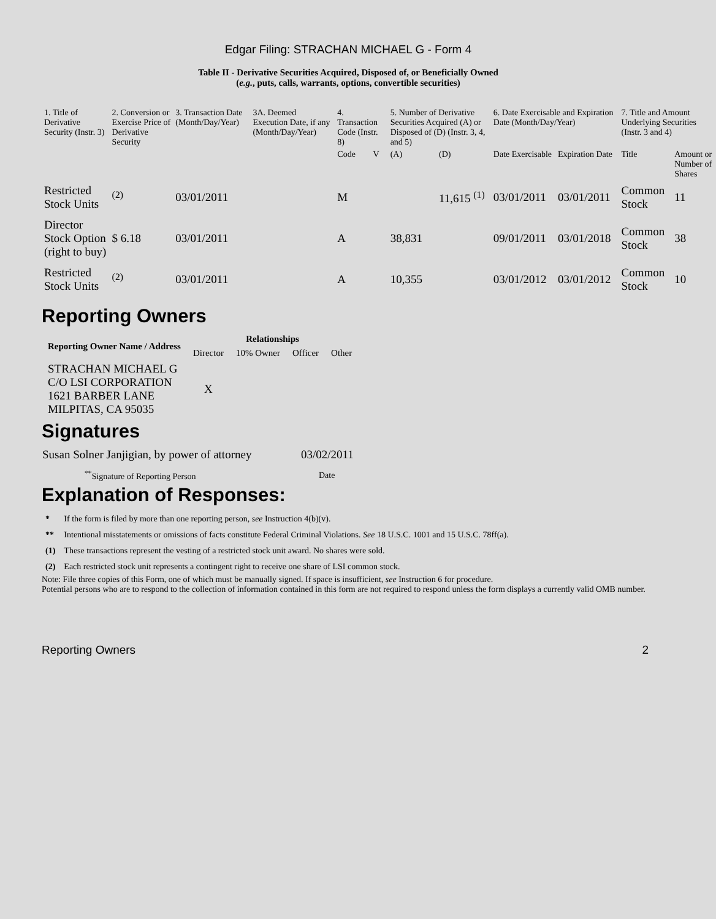Edgar Filing: STRACHAN MICHAEL G - Form 4
Table II - Derivative Securities Acquired, Disposed of, or Beneficially Owned
(e.g., puts, calls, warrants, options, convertible securities)
| 1. Title of Derivative Security (Instr. 3) | 2. Conversion or Exercise Price of Derivative Security | 3. Transaction Date (Month/Day/Year) | 3A. Deemed Execution Date, if any (Month/Day/Year) | 4. Transaction Code (Instr. 8) | | 5. Number of Derivative Securities Acquired (A) or Disposed of (D) (Instr. 3, 4, and 5) | | 6. Date Exercisable and Expiration Date (Month/Day/Year) | | 7. Title and Amount Underlying Securities (Instr. 3 and 4) | |
| --- | --- | --- | --- | --- | --- | --- | --- | --- | --- | --- | --- |
| | | | | Code | V | (A) | (D) | Date Exercisable | Expiration Date | Title | Amount or Number of Shares |
| Restricted Stock Units | <sup>(2)</sup> | 03/01/2011 | | M | | | 11,615 <sup>(1)</sup> | 03/01/2011 | 03/01/2011 | Common Stock | 11 |
| Director Stock Option (right to buy) | $ 6.18 | 03/01/2011 | | A | | 38,831 | | 09/01/2011 | 03/01/2018 | Common Stock | 38 |
| Restricted Stock Units | <sup>(2)</sup> | 03/01/2011 | | A | | 10,355 | | 03/01/2012 | 03/01/2012 | Common Stock | 10 |
Reporting Owners
| Reporting Owner Name / Address | Relationships | | | |
| --- | --- | --- | --- | --- |
| | Director | 10% Owner | Officer | Other |
| STRACHAN MICHAEL G C/O LSI CORPORATION 1621 BARBER LANE MILPITAS, CA 95035 | X | | | |
Signatures
| Susan Solner Janjigian, by power of attorney | 03/02/2011 |
| <sup>**</sup> Signature of Reporting Person | Date |
Explanation of Responses:
| * | If the form is filed by more than one reporting person, see Instruction 4(b)(v). |
| ** | Intentional misstatements or omissions of facts constitute Federal Criminal Violations. See 18 U.S.C. 1001 and 15 U.S.C. 78ff(a). |
| (1) | These transactions represent the vesting of a restricted stock unit award. No shares were sold. |
| (2) | Each restricted stock unit represents a contingent right to receive one share of LSI common stock. |
Note: File three copies of this Form, one of which must be manually signed. If space is insufficient, see Instruction 6 for procedure.
Potential persons who are to respond to the collection of information contained in this form are not required to respond unless the form displays a currently valid OMB number.
Reporting Owners 2